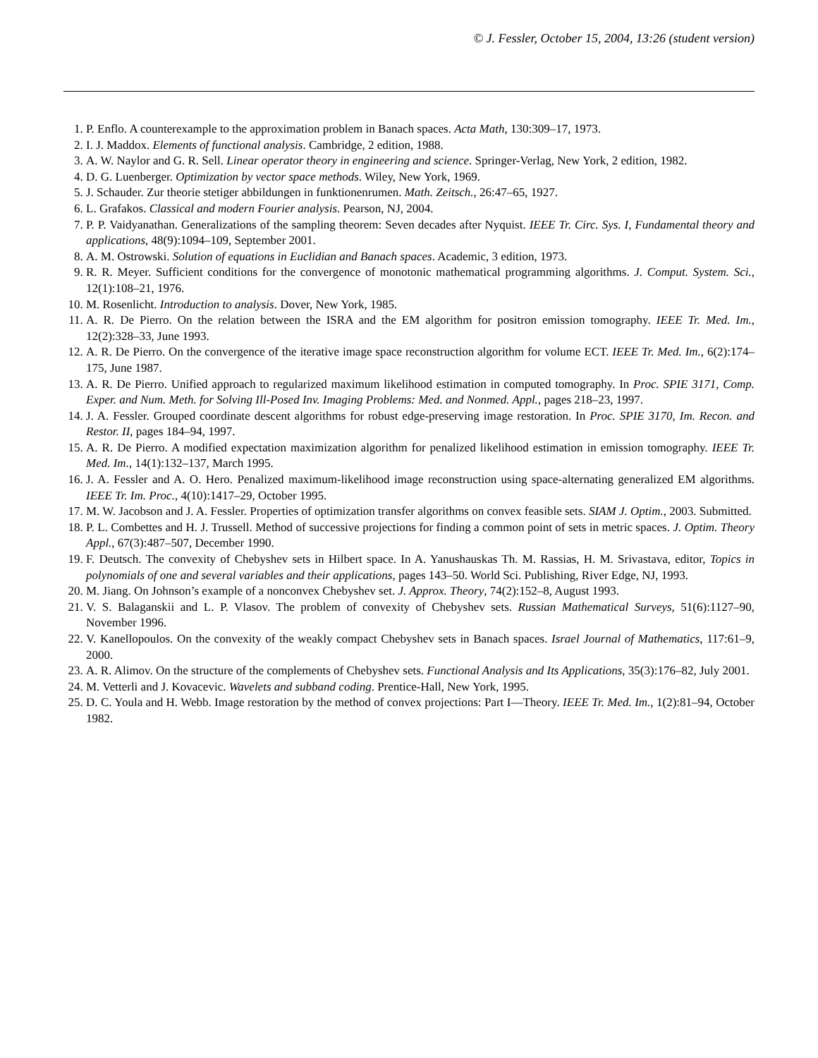© J. Fessler, October 15, 2004, 13:26 (student version)
1. P. Enflo. A counterexample to the approximation problem in Banach spaces. Acta Math, 130:309–17, 1973.
2. I. J. Maddox. Elements of functional analysis. Cambridge, 2 edition, 1988.
3. A. W. Naylor and G. R. Sell. Linear operator theory in engineering and science. Springer-Verlag, New York, 2 edition, 1982.
4. D. G. Luenberger. Optimization by vector space methods. Wiley, New York, 1969.
5. J. Schauder. Zur theorie stetiger abbildungen in funktionenrumen. Math. Zeitsch., 26:47–65, 1927.
6. L. Grafakos. Classical and modern Fourier analysis. Pearson, NJ, 2004.
7. P. P. Vaidyanathan. Generalizations of the sampling theorem: Seven decades after Nyquist. IEEE Tr. Circ. Sys. I, Fundamental theory and applications, 48(9):1094–109, September 2001.
8. A. M. Ostrowski. Solution of equations in Euclidian and Banach spaces. Academic, 3 edition, 1973.
9. R. R. Meyer. Sufficient conditions for the convergence of monotonic mathematical programming algorithms. J. Comput. System. Sci., 12(1):108–21, 1976.
10. M. Rosenlicht. Introduction to analysis. Dover, New York, 1985.
11. A. R. De Pierro. On the relation between the ISRA and the EM algorithm for positron emission tomography. IEEE Tr. Med. Im., 12(2):328–33, June 1993.
12. A. R. De Pierro. On the convergence of the iterative image space reconstruction algorithm for volume ECT. IEEE Tr. Med. Im., 6(2):174–175, June 1987.
13. A. R. De Pierro. Unified approach to regularized maximum likelihood estimation in computed tomography. In Proc. SPIE 3171, Comp. Exper. and Num. Meth. for Solving Ill-Posed Inv. Imaging Problems: Med. and Nonmed. Appl., pages 218–23, 1997.
14. J. A. Fessler. Grouped coordinate descent algorithms for robust edge-preserving image restoration. In Proc. SPIE 3170, Im. Recon. and Restor. II, pages 184–94, 1997.
15. A. R. De Pierro. A modified expectation maximization algorithm for penalized likelihood estimation in emission tomography. IEEE Tr. Med. Im., 14(1):132–137, March 1995.
16. J. A. Fessler and A. O. Hero. Penalized maximum-likelihood image reconstruction using space-alternating generalized EM algorithms. IEEE Tr. Im. Proc., 4(10):1417–29, October 1995.
17. M. W. Jacobson and J. A. Fessler. Properties of optimization transfer algorithms on convex feasible sets. SIAM J. Optim., 2003. Submitted.
18. P. L. Combettes and H. J. Trussell. Method of successive projections for finding a common point of sets in metric spaces. J. Optim. Theory Appl., 67(3):487–507, December 1990.
19. F. Deutsch. The convexity of Chebyshev sets in Hilbert space. In A. Yanushauskas Th. M. Rassias, H. M. Srivastava, editor, Topics in polynomials of one and several variables and their applications, pages 143–50. World Sci. Publishing, River Edge, NJ, 1993.
20. M. Jiang. On Johnson’s example of a nonconvex Chebyshev set. J. Approx. Theory, 74(2):152–8, August 1993.
21. V. S. Balaganskii and L. P. Vlasov. The problem of convexity of Chebyshev sets. Russian Mathematical Surveys, 51(6):1127–90, November 1996.
22. V. Kanellopoulos. On the convexity of the weakly compact Chebyshev sets in Banach spaces. Israel Journal of Mathematics, 117:61–9, 2000.
23. A. R. Alimov. On the structure of the complements of Chebyshev sets. Functional Analysis and Its Applications, 35(3):176–82, July 2001.
24. M. Vetterli and J. Kovacevic. Wavelets and subband coding. Prentice-Hall, New York, 1995.
25. D. C. Youla and H. Webb. Image restoration by the method of convex projections: Part I—Theory. IEEE Tr. Med. Im., 1(2):81–94, October 1982.